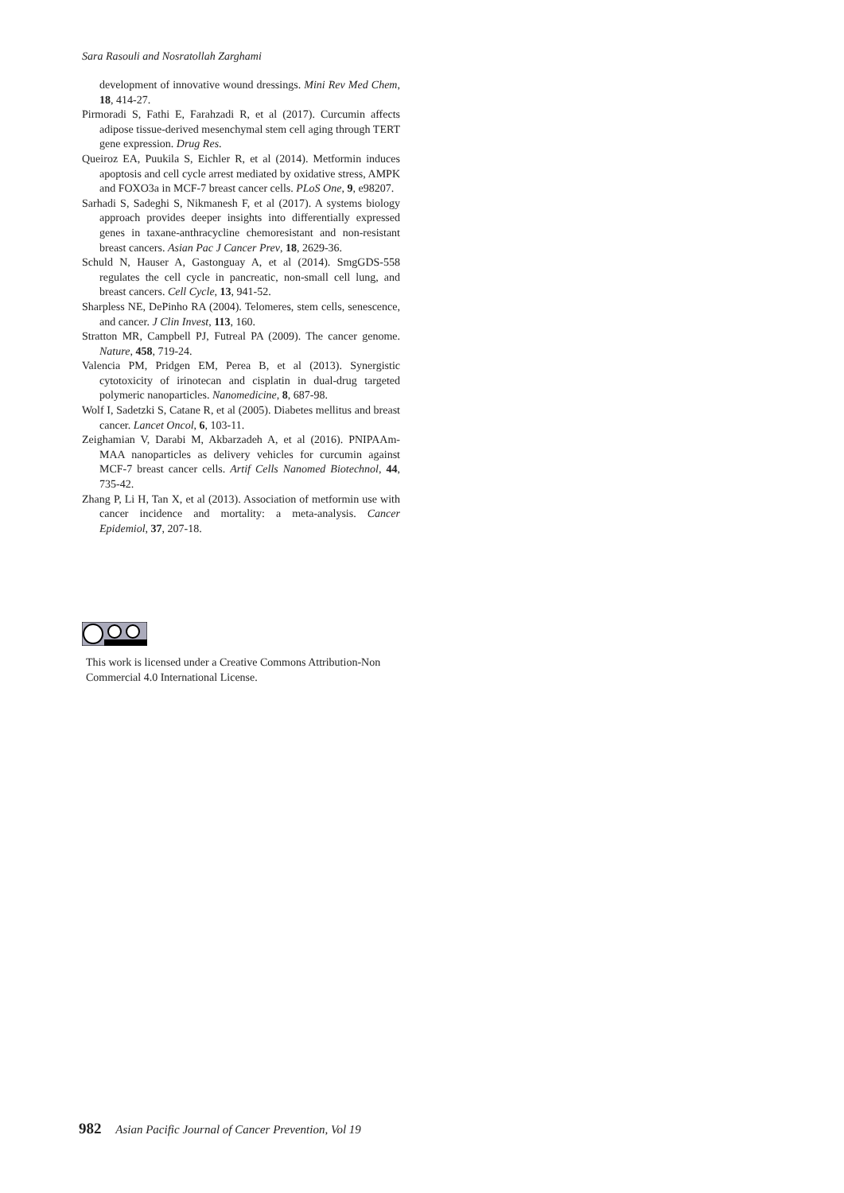Sara Rasouli and Nosratollah Zarghami
development of innovative wound dressings. Mini Rev Med Chem, 18, 414-27.
Pirmoradi S, Fathi E, Farahzadi R, et al (2017). Curcumin affects adipose tissue-derived mesenchymal stem cell aging through TERT gene expression. Drug Res.
Queiroz EA, Puukila S, Eichler R, et al (2014). Metformin induces apoptosis and cell cycle arrest mediated by oxidative stress, AMPK and FOXO3a in MCF-7 breast cancer cells. PLoS One, 9, e98207.
Sarhadi S, Sadeghi S, Nikmanesh F, et al (2017). A systems biology approach provides deeper insights into differentially expressed genes in taxane-anthracycline chemoresistant and non-resistant breast cancers. Asian Pac J Cancer Prev, 18, 2629-36.
Schuld N, Hauser A, Gastonguay A, et al (2014). SmgGDS-558 regulates the cell cycle in pancreatic, non-small cell lung, and breast cancers. Cell Cycle, 13, 941-52.
Sharpless NE, DePinho RA (2004). Telomeres, stem cells, senescence, and cancer. J Clin Invest, 113, 160.
Stratton MR, Campbell PJ, Futreal PA (2009). The cancer genome. Nature, 458, 719-24.
Valencia PM, Pridgen EM, Perea B, et al (2013). Synergistic cytotoxicity of irinotecan and cisplatin in dual-drug targeted polymeric nanoparticles. Nanomedicine, 8, 687-98.
Wolf I, Sadetzki S, Catane R, et al (2005). Diabetes mellitus and breast cancer. Lancet Oncol, 6, 103-11.
Zeighamian V, Darabi M, Akbarzadeh A, et al (2016). PNIPAAm-MAA nanoparticles as delivery vehicles for curcumin against MCF-7 breast cancer cells. Artif Cells Nanomed Biotechnol, 44, 735-42.
Zhang P, Li H, Tan X, et al (2013). Association of metformin use with cancer incidence and mortality: a meta-analysis. Cancer Epidemiol, 37, 207-18.
This work is licensed under a Creative Commons Attribution-Non Commercial 4.0 International License.
982 Asian Pacific Journal of Cancer Prevention, Vol 19